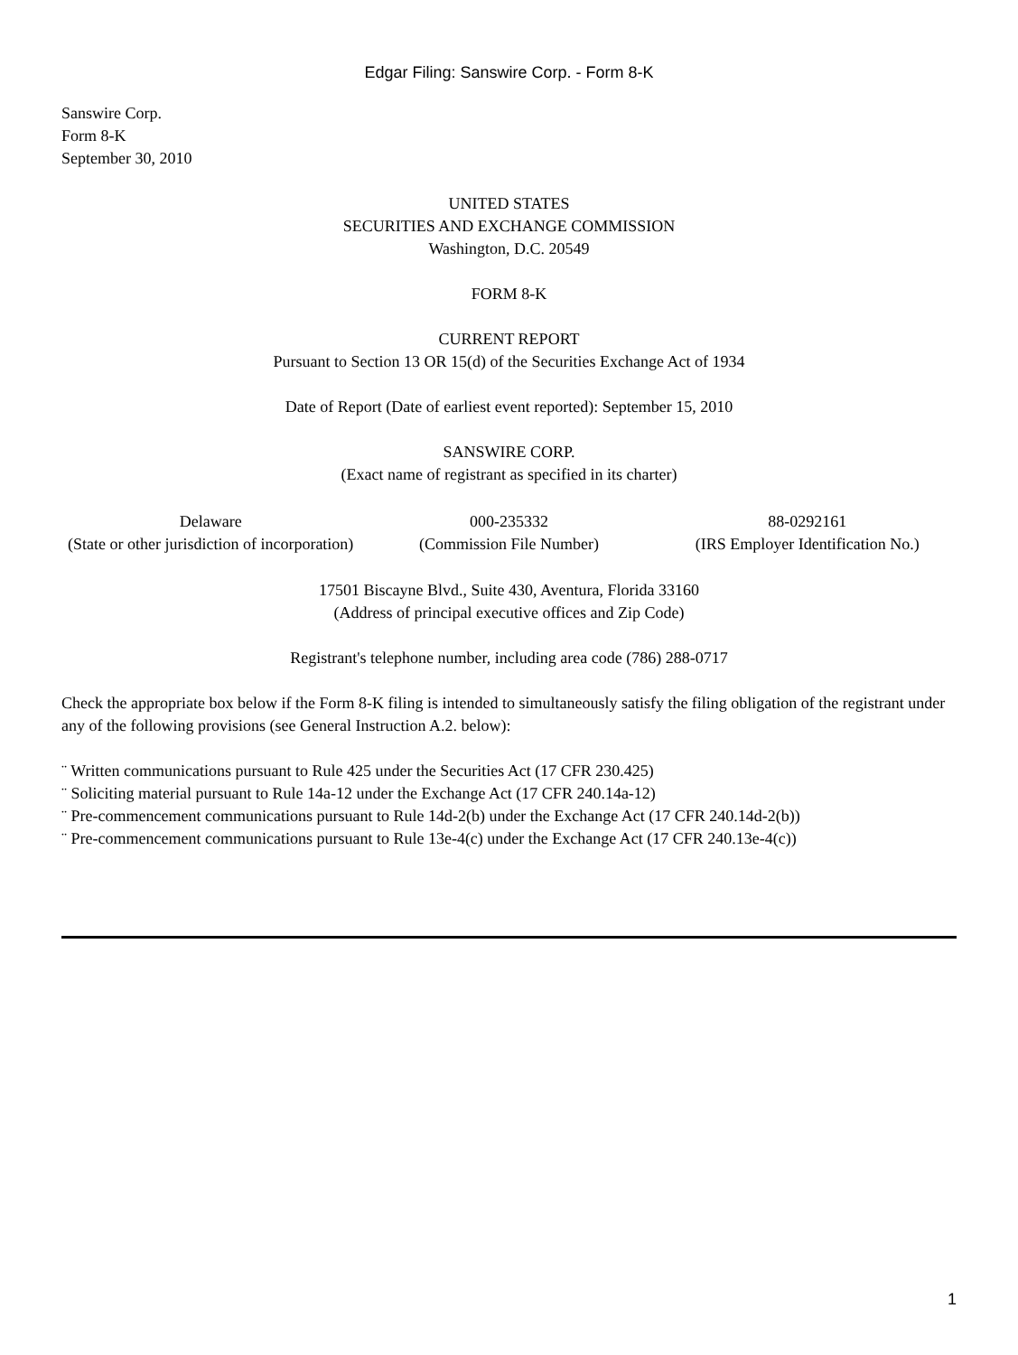Edgar Filing: Sanswire Corp. - Form 8-K
Sanswire Corp.
Form 8-K
September 30, 2010
UNITED STATES
SECURITIES AND EXCHANGE COMMISSION
Washington, D.C. 20549
FORM 8-K
CURRENT REPORT
Pursuant to Section 13 OR 15(d) of the Securities Exchange Act of 1934
Date of Report (Date of earliest event reported): September 15, 2010
SANSWIRE CORP.
(Exact name of registrant as specified in its charter)
| Delaware (State or other jurisdiction of incorporation) | 000-235332 (Commission File Number) | 88-0292161 (IRS Employer Identification No.) |
17501 Biscayne Blvd., Suite 430, Aventura, Florida 33160
(Address of principal executive offices and Zip Code)
Registrant's telephone number, including area code (786) 288-0717
Check the appropriate box below if the Form 8-K filing is intended to simultaneously satisfy the filing obligation of the registrant under any of the following provisions (see General Instruction A.2. below):
¨ Written communications pursuant to Rule 425 under the Securities Act (17 CFR 230.425)
¨ Soliciting material pursuant to Rule 14a-12 under the Exchange Act (17 CFR 240.14a-12)
¨ Pre-commencement communications pursuant to Rule 14d-2(b) under the Exchange Act (17 CFR 240.14d-2(b))
¨ Pre-commencement communications pursuant to Rule 13e-4(c) under the Exchange Act (17 CFR 240.13e-4(c))
1